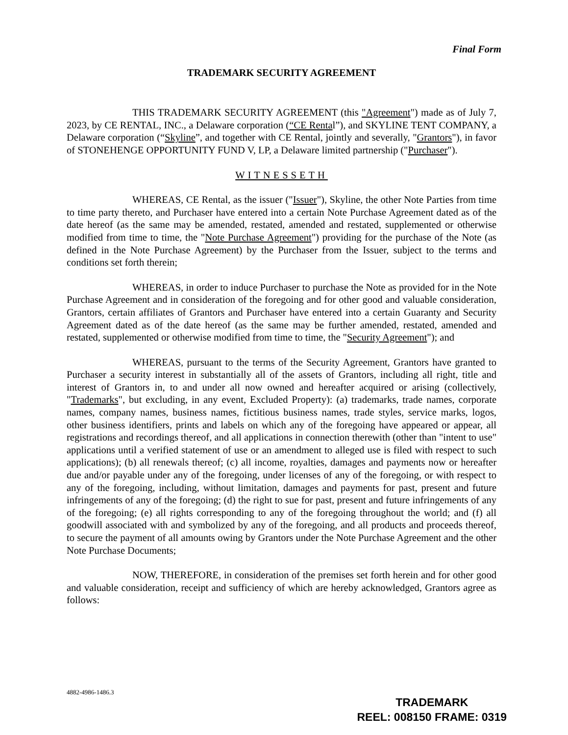Final Form
TRADEMARK SECURITY AGREEMENT
THIS TRADEMARK SECURITY AGREEMENT (this "Agreement") made as of July 7, 2023, by CE RENTAL, INC., a Delaware corporation (“CE Rental”), and SKYLINE TENT COMPANY, a Delaware corporation (“Skyline”, and together with CE Rental, jointly and severally, "Grantors"), in favor of STONEHENGE OPPORTUNITY FUND V, LP, a Delaware limited partnership ("Purchaser").
WITNESSETH
WHEREAS, CE Rental, as the issuer ("Issuer"), Skyline, the other Note Parties from time to time party thereto, and Purchaser have entered into a certain Note Purchase Agreement dated as of the date hereof (as the same may be amended, restated, amended and restated, supplemented or otherwise modified from time to time, the "Note Purchase Agreement") providing for the purchase of the Note (as defined in the Note Purchase Agreement) by the Purchaser from the Issuer, subject to the terms and conditions set forth therein;
WHEREAS, in order to induce Purchaser to purchase the Note as provided for in the Note Purchase Agreement and in consideration of the foregoing and for other good and valuable consideration, Grantors, certain affiliates of Grantors and Purchaser have entered into a certain Guaranty and Security Agreement dated as of the date hereof (as the same may be further amended, restated, amended and restated, supplemented or otherwise modified from time to time, the "Security Agreement"); and
WHEREAS, pursuant to the terms of the Security Agreement, Grantors have granted to Purchaser a security interest in substantially all of the assets of Grantors, including all right, title and interest of Grantors in, to and under all now owned and hereafter acquired or arising (collectively, "Trademarks", but excluding, in any event, Excluded Property): (a) trademarks, trade names, corporate names, company names, business names, fictitious business names, trade styles, service marks, logos, other business identifiers, prints and labels on which any of the foregoing have appeared or appear, all registrations and recordings thereof, and all applications in connection therewith (other than "intent to use" applications until a verified statement of use or an amendment to alleged use is filed with respect to such applications); (b) all renewals thereof; (c) all income, royalties, damages and payments now or hereafter due and/or payable under any of the foregoing, under licenses of any of the foregoing, or with respect to any of the foregoing, including, without limitation, damages and payments for past, present and future infringements of any of the foregoing; (d) the right to sue for past, present and future infringements of any of the foregoing; (e) all rights corresponding to any of the foregoing throughout the world; and (f) all goodwill associated with and symbolized by any of the foregoing, and all products and proceeds thereof, to secure the payment of all amounts owing by Grantors under the Note Purchase Agreement and the other Note Purchase Documents;
NOW, THEREFORE, in consideration of the premises set forth herein and for other good and valuable consideration, receipt and sufficiency of which are hereby acknowledged, Grantors agree as follows:
4882-4986-1486.3
TRADEMARK
REEL: 008150 FRAME: 0319